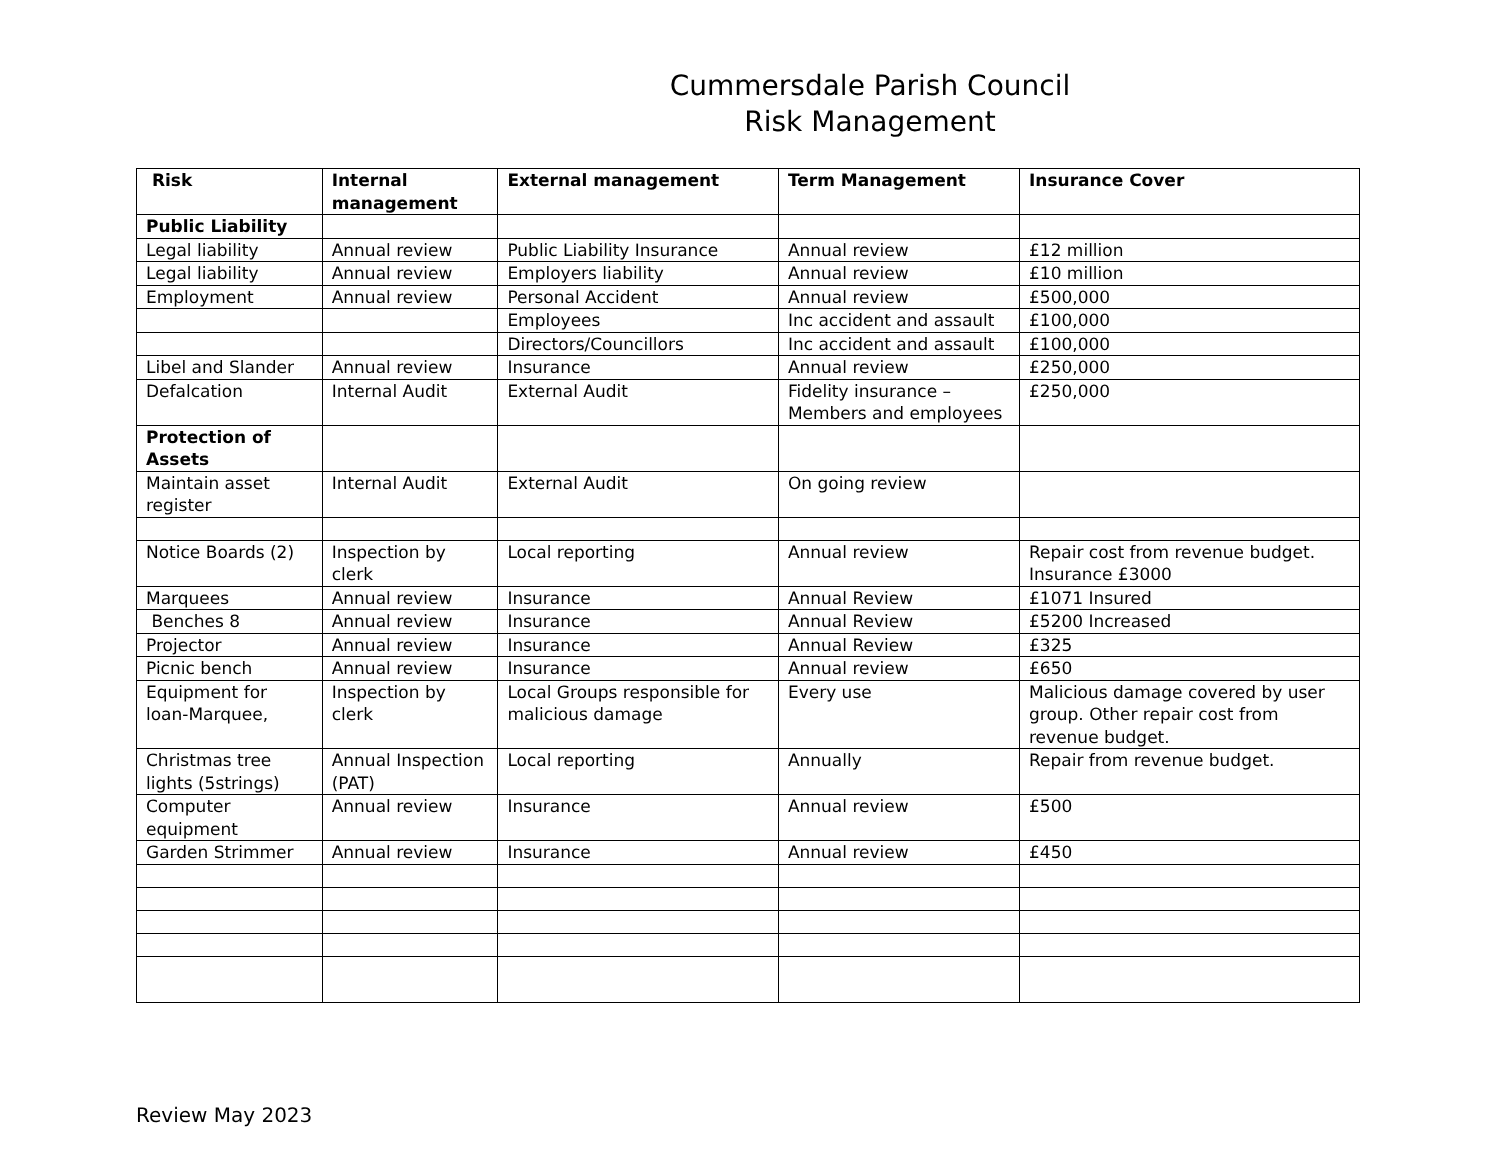Cummersdale Parish Council
Risk Management
| Risk | Internal management | External management | Term Management | Insurance Cover |
| --- | --- | --- | --- | --- |
| Public Liability | | | | |
| Legal liability | Annual review | Public Liability Insurance | Annual review | £12 million |
| Legal liability | Annual review | Employers liability | Annual review | £10 million |
| Employment | Annual review | Personal Accident | Annual review | £500,000 |
| | | Employees | Inc accident and assault | £100,000 |
| | | Directors/Councillors | Inc accident and assault | £100,000 |
| Libel and Slander | Annual review | Insurance | Annual review | £250,000 |
| Defalcation | Internal Audit | External Audit | Fidelity insurance – Members and employees | £250,000 |
| Protection of Assets | | | | |
| Maintain asset register | Internal Audit | External Audit | On going review | |
| Notice Boards (2) | Inspection by clerk | Local reporting | Annual review | Repair cost from revenue budget. Insurance £3000 |
| Marquees | Annual review | Insurance | Annual Review | £1071 Insured |
| Benches 8 | Annual review | Insurance | Annual Review | £5200 Increased |
| Projector | Annual review | Insurance | Annual Review | £325 |
| Picnic bench | Annual review | Insurance | Annual review | £650 |
| Equipment for loan-Marquee, | Inspection by clerk | Local Groups responsible for malicious damage | Every use | Malicious damage covered by user group. Other repair cost from revenue budget. |
| Christmas tree lights (5strings) | Annual Inspection (PAT) | Local reporting | Annually | Repair from revenue budget. |
| Computer equipment | Annual review | Insurance | Annual review | £500 |
| Garden Strimmer | Annual review | Insurance | Annual review | £450 |
Review May 2023